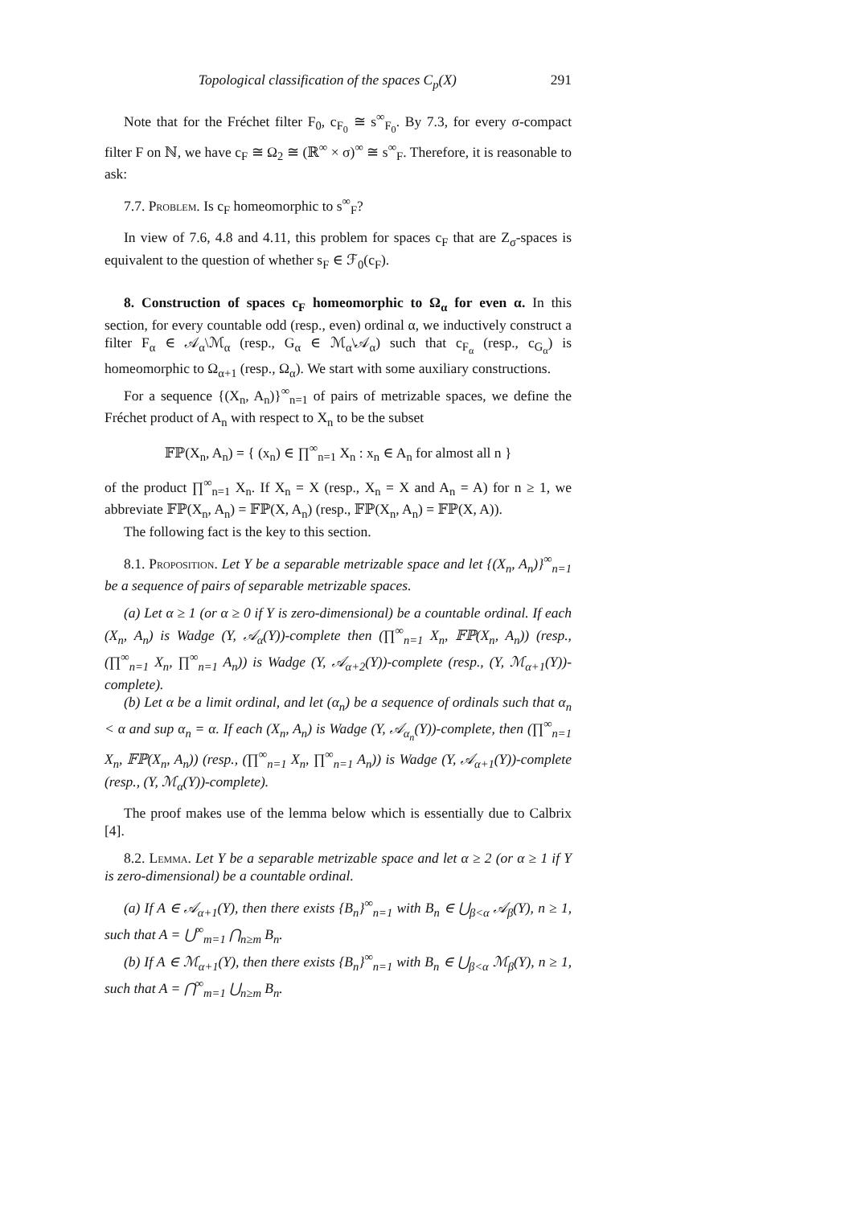Topological classification of the spaces C<sub>p</sub>(X) 291
Note that for the Fréchet filter F<sub>0</sub>, c<sub>F<sub>0</sub></sub> ≅ s<sup>∞</sup><sub>F<sub>0</sub></sub>. By 7.3, for every σ-compact filter F on ℕ, we have c<sub>F</sub> ≅ Ω<sub>2</sub> ≅ (ℝ<sup>∞</sup> × σ)<sup>∞</sup> ≅ s<sup>∞</sup><sub>F</sub>. Therefore, it is reasonable to ask:
7.7. Problem. Is c<sub>F</sub> homeomorphic to s<sup>∞</sup><sub>F</sub>?
In view of 7.6, 4.8 and 4.11, this problem for spaces c<sub>F</sub> that are Z<sub>σ</sub>-spaces is equivalent to the question of whether s<sub>F</sub> ∈ ℱ<sub>0</sub>(c<sub>F</sub>).
8. Construction of spaces c<sub>F</sub> homeomorphic to Ω<sub>α</sub> for even α. In this section, for every countable odd (resp., even) ordinal α, we inductively construct a filter F<sub>α</sub> ∈ 𝒜<sub>α</sub>\ℳ<sub>α</sub> (resp., G<sub>α</sub> ∈ ℳ<sub>α</sub>\𝒜<sub>α</sub>) such that c<sub>F<sub>α</sub></sub> (resp., c<sub>G<sub>α</sub></sub>) is homeomorphic to Ω<sub>α+1</sub> (resp., Ω<sub>α</sub>). We start with some auxiliary constructions.
For a sequence {(X<sub>n</sub>, A<sub>n</sub>)}<sup>∞</sup><sub>n=1</sub> of pairs of metrizable spaces, we define the Fréchet product of A<sub>n</sub> with respect to X<sub>n</sub> to be the subset
𝔽ℙ(X<sub>n</sub>, A<sub>n</sub>) = { (x<sub>n</sub>) ∈ ∏<sup>∞</sup><sub>n=1</sub> X<sub>n</sub> : x<sub>n</sub> ∈ A<sub>n</sub> for almost all n }
of the product ∏<sup>∞</sup><sub>n=1</sub> X<sub>n</sub>. If X<sub>n</sub> = X (resp., X<sub>n</sub> = X and A<sub>n</sub> = A) for n ≥ 1, we abbreviate 𝔽ℙ(X<sub>n</sub>, A<sub>n</sub>) = 𝔽ℙ(X, A<sub>n</sub>) (resp., 𝔽ℙ(X<sub>n</sub>, A<sub>n</sub>) = 𝔽ℙ(X, A)).
The following fact is the key to this section.
8.1. Proposition. Let Y be a separable metrizable space and let {(X<sub>n</sub>, A<sub>n</sub>)}<sup>∞</sup><sub>n=1</sub> be a sequence of pairs of separable metrizable spaces.
(a) Let α ≥ 1 (or α ≥ 0 if Y is zero-dimensional) be a countable ordinal. If each (X<sub>n</sub>, A<sub>n</sub>) is Wadge (Y, 𝒜<sub>α</sub>(Y))-complete then (∏<sup>∞</sup><sub>n=1</sub> X<sub>n</sub>, 𝔽ℙ(X<sub>n</sub>, A<sub>n</sub>)) (resp., (∏<sup>∞</sup><sub>n=1</sub> X<sub>n</sub>, ∏<sup>∞</sup><sub>n=1</sub> A<sub>n</sub>)) is Wadge (Y, 𝒜<sub>α+2</sub>(Y))-complete (resp., (Y, ℳ<sub>α+1</sub>(Y))-complete).
(b) Let α be a limit ordinal, and let (α<sub>n</sub>) be a sequence of ordinals such that α<sub>n</sub> < α and sup α<sub>n</sub> = α. If each (X<sub>n</sub>, A<sub>n</sub>) is Wadge (Y, 𝒜<sub>α<sub>n</sub></sub>(Y))-complete, then (∏<sup>∞</sup><sub>n=1</sub> X<sub>n</sub>, 𝔽ℙ(X<sub>n</sub>, A<sub>n</sub>)) (resp., (∏<sup>∞</sup><sub>n=1</sub> X<sub>n</sub>, ∏<sup>∞</sup><sub>n=1</sub> A<sub>n</sub>)) is Wadge (Y, 𝒜<sub>α+1</sub>(Y))-complete (resp., (Y, ℳ<sub>α</sub>(Y))-complete).
The proof makes use of the lemma below which is essentially due to Calbrix [4].
8.2. Lemma. Let Y be a separable metrizable space and let α ≥ 2 (or α ≥ 1 if Y is zero-dimensional) be a countable ordinal.
(a) If A ∈ 𝒜<sub>α+1</sub>(Y), then there exists {B<sub>n</sub>}<sup>∞</sup><sub>n=1</sub> with B<sub>n</sub> ∈ ⋃<sub>β<α</sub> 𝒜<sub>β</sub>(Y), n ≥ 1, such that A = ⋃<sup>∞</sup><sub>m=1</sub> ⋂<sub>n≥m</sub> B<sub>n</sub>.
(b) If A ∈ ℳ<sub>α+1</sub>(Y), then there exists {B<sub>n</sub>}<sup>∞</sup><sub>n=1</sub> with B<sub>n</sub> ∈ ⋃<sub>β<α</sub> ℳ<sub>β</sub>(Y), n ≥ 1, such that A = ⋂<sup>∞</sup><sub>m=1</sub> ⋃<sub>n≥m</sub> B<sub>n</sub>.